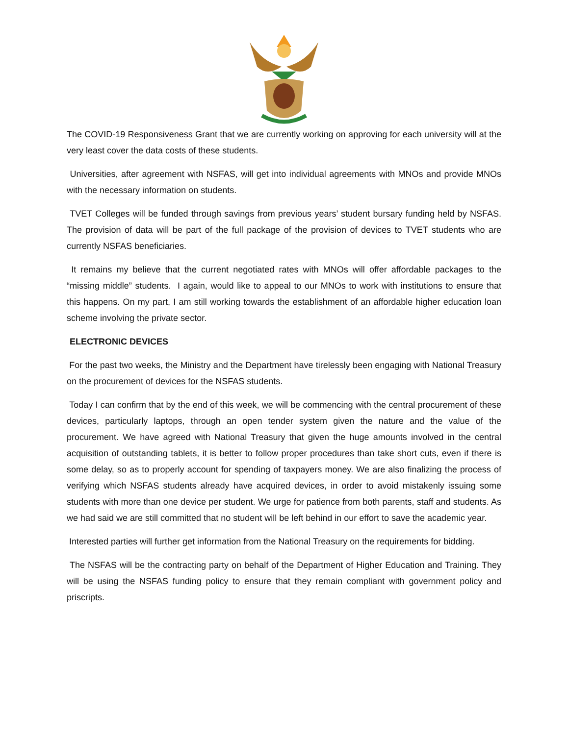The COVID-19 Responsiveness Grant that we are currently working on approving for each university will at the very least cover the data costs of these students.
Universities, after agreement with NSFAS, will get into individual agreements with MNOs and provide MNOs with the necessary information on students.
TVET Colleges will be funded through savings from previous years’ student bursary funding held by NSFAS. The provision of data will be part of the full package of the provision of devices to TVET students who are currently NSFAS beneficiaries.
It remains my believe that the current negotiated rates with MNOs will offer affordable packages to the “missing middle” students. I again, would like to appeal to our MNOs to work with institutions to ensure that this happens. On my part, I am still working towards the establishment of an affordable higher education loan scheme involving the private sector.
ELECTRONIC DEVICES
For the past two weeks, the Ministry and the Department have tirelessly been engaging with National Treasury on the procurement of devices for the NSFAS students.
Today I can confirm that by the end of this week, we will be commencing with the central procurement of these devices, particularly laptops, through an open tender system given the nature and the value of the procurement. We have agreed with National Treasury that given the huge amounts involved in the central acquisition of outstanding tablets, it is better to follow proper procedures than take short cuts, even if there is some delay, so as to properly account for spending of taxpayers money. We are also finalizing the process of verifying which NSFAS students already have acquired devices, in order to avoid mistakenly issuing some students with more than one device per student. We urge for patience from both parents, staff and students. As we had said we are still committed that no student will be left behind in our effort to save the academic year.
Interested parties will further get information from the National Treasury on the requirements for bidding.
The NSFAS will be the contracting party on behalf of the Department of Higher Education and Training. They will be using the NSFAS funding policy to ensure that they remain compliant with government policy and priscripts.